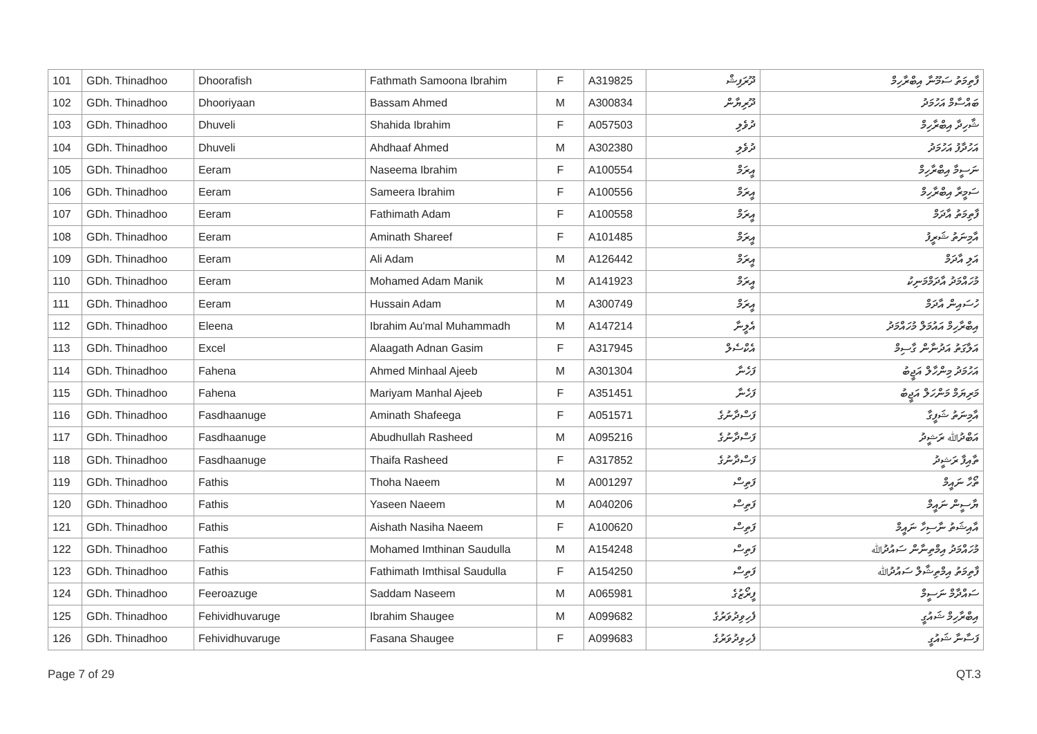| 101 | GDh. Thinadhoo | Dhoorafish | Fathmath Samoona Ibrahim | F | A319825 | ދޫރަފިޝް | ފާތިމަތު ސަމޫނާ އިބްރާހިމް |
| 102 | GDh. Thinadhoo | Dhooriyaan | Bassam Ahmed | M | A300834 | ދޫރިޔާން | ބައްސާމް އަހުމަދު |
| 103 | GDh. Thinadhoo | Dhuveli | Shahida Ibrahim | F | A057503 | ދުވެލި | ޝާހިދާ އިބްރާހިމް |
| 104 | GDh. Thinadhoo | Dhuveli | Ahdhaaf Ahmed | M | A302380 | ދުވެލި | އަހުދާފު އަހުމަދު |
| 105 | GDh. Thinadhoo | Eeram | Naseema Ibrahim | F | A100554 | އީރަމް | ނަސީމާ އިބްރާހިމް |
| 106 | GDh. Thinadhoo | Eeram | Sameera Ibrahim | F | A100556 | އީރަމް | ސަމީރާ އިބްރާހިމް |
| 107 | GDh. Thinadhoo | Eeram | Fathimath Adam | F | A100558 | އީރަމް | ފާތިމަތު އާދަމް |
| 108 | GDh. Thinadhoo | Eeram | Aminath Shareef | F | A101485 | އީރަމް | އާމިނަތު ޝަރީފު |
| 109 | GDh. Thinadhoo | Eeram | Ali Adam | M | A126442 | އީރަމް | އަލި އާދަމް |
| 110 | GDh. Thinadhoo | Eeram | Mohamed Adam Manik | M | A141923 | އީރަމް | މުހައްމަދު އާދަމްމަނިކު |
| 111 | GDh. Thinadhoo | Eeram | Hussain Adam | M | A300749 | އީރަމް | ހުސައިން އާދަމް |
| 112 | GDh. Thinadhoo | Eleena | Ibrahim Au'mal Muhammadh | M | A147214 | އެލީނާ | އިބްރާހިމް އައުމަލް މުހައްމަދު |
| 113 | GDh. Thinadhoo | Excel | Alaagath Adnan Gasim | F | A317945 | އެކްސެލް | އަލާގަތު އަދުނާން ގާސިމް |
| 114 | GDh. Thinadhoo | Fahena | Ahmed Minhaal Ajeeb | M | A301304 | ފަހެނާ | އަހުމަދު މިންހާލް އަޖީބު |
| 115 | GDh. Thinadhoo | Fahena | Mariyam Manhal Ajeeb | F | A351451 | ފަހެނާ | މަރިޔަމް މަންހަލް އަޖީބު |
| 116 | GDh. Thinadhoo | Fasdhaanuge | Aminath Shafeega | F | A051571 | ފަސްދާނުގެ | އާމިނަތު ޝަފީގާ |
| 117 | GDh. Thinadhoo | Fasdhaanuge | Abudhullah Rasheed | M | A095216 | ފަސްދާނުގެ | އަބްދުﷲ ރަޝީދު |
| 118 | GDh. Thinadhoo | Fasdhaanuge | Thaifa Rasheed | F | A317852 | ފަސްދާނުގެ | ތާއިފާ ރަޝީދު |
| 119 | GDh. Thinadhoo | Fathis | Thoha Naeem | M | A001297 | ފަތިސް | ތޯހާ ނައީމް |
| 120 | GDh. Thinadhoo | Fathis | Yaseen Naeem | M | A040206 | ފަތިސް | ޔާސީން ނައީމް |
| 121 | GDh. Thinadhoo | Fathis | Aishath Nasiha Naeem | F | A100620 | ފަތިސް | އާއިޝަތު ނާސިހާ ނައީމް |
| 122 | GDh. Thinadhoo | Fathis | Mohamed Imthinan Saudulla | M | A154248 | ފަތިސް | މުހައްމަދު އިމްތިނާން ސައުދުﷲ |
| 123 | GDh. Thinadhoo | Fathis | Fathimath Imthisal Saudulla | F | A154250 | ފަތިސް | ފާތިމަތު އިމްތިޝާލް ސައުދުﷲ |
| 124 | GDh. Thinadhoo | Feeroazuge | Saddam Naseem | M | A065981 | ފީރޯޒުގެ | ސައްދާމް ނަސީމް |
| 125 | GDh. Thinadhoo | Fehividhuvaruge | Ibrahim Shaugee | M | A099682 | ފެހިވިދުވަރުގެ | އިބްރާހިމް ޝައުގީ |
| 126 | GDh. Thinadhoo | Fehividhuvaruge | Fasana Shaugee | F | A099683 | ފެހިވިދުވަރުގެ | ފަސާނާ ޝައުގީ |
Page 7 of 29 QT.3